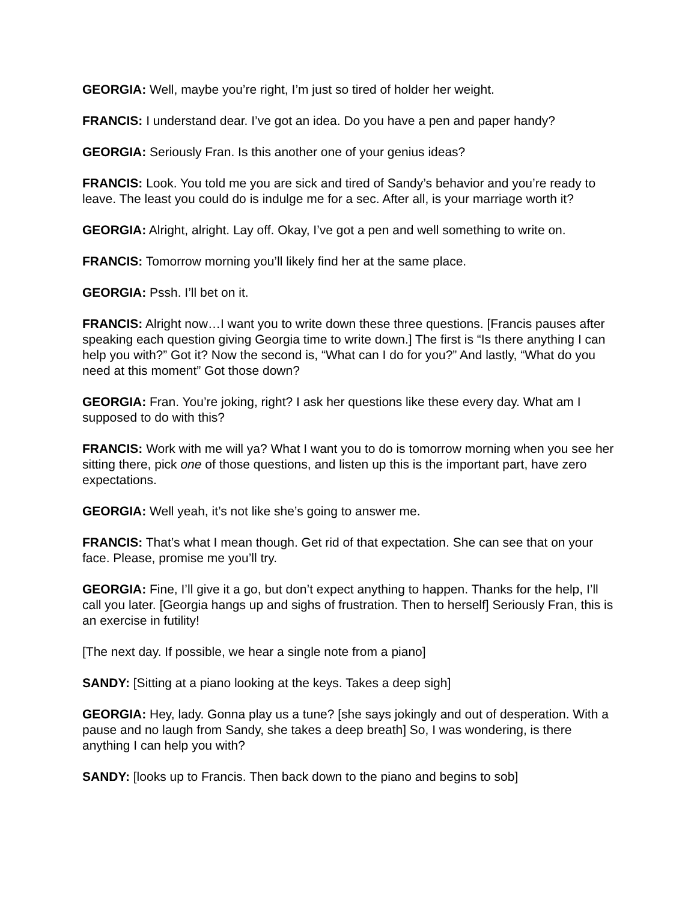GEORGIA: Well, maybe you’re right, I’m just so tired of holder her weight.
FRANCIS: I understand dear. I’ve got an idea. Do you have a pen and paper handy?
GEORGIA: Seriously Fran. Is this another one of your genius ideas?
FRANCIS: Look. You told me you are sick and tired of Sandy’s behavior and you’re ready to leave. The least you could do is indulge me for a sec. After all, is your marriage worth it?
GEORGIA: Alright, alright. Lay off. Okay, I’ve got a pen and well something to write on.
FRANCIS: Tomorrow morning you’ll likely find her at the same place.
GEORGIA: Pssh. I’ll bet on it.
FRANCIS: Alright now…I want you to write down these three questions. [Francis pauses after speaking each question giving Georgia time to write down.] The first is “Is there anything I can help you with?” Got it? Now the second is, “What can I do for you?” And lastly, “What do you need at this moment” Got those down?
GEORGIA: Fran. You’re joking, right? I ask her questions like these every day. What am I supposed to do with this?
FRANCIS: Work with me will ya? What I want you to do is tomorrow morning when you see her sitting there, pick one of those questions, and listen up this is the important part, have zero expectations.
GEORGIA: Well yeah, it’s not like she’s going to answer me.
FRANCIS: That’s what I mean though. Get rid of that expectation. She can see that on your face. Please, promise me you’ll try.
GEORGIA: Fine, I’ll give it a go, but don’t expect anything to happen. Thanks for the help, I’ll call you later. [Georgia hangs up and sighs of frustration. Then to herself] Seriously Fran, this is an exercise in futility!
[The next day. If possible, we hear a single note from a piano]
SANDY: [Sitting at a piano looking at the keys. Takes a deep sigh]
GEORGIA: Hey, lady. Gonna play us a tune? [she says jokingly and out of desperation. With a pause and no laugh from Sandy, she takes a deep breath] So, I was wondering, is there anything I can help you with?
SANDY: [looks up to Francis. Then back down to the piano and begins to sob]